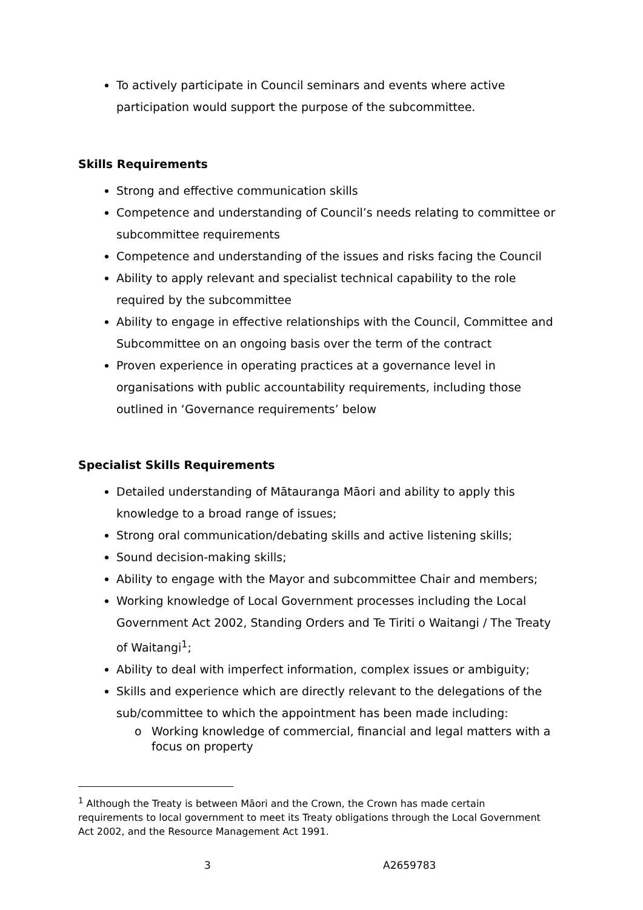To actively participate in Council seminars and events where active participation would support the purpose of the subcommittee.
Skills Requirements
Strong and effective communication skills
Competence and understanding of Council’s needs relating to committee or subcommittee requirements
Competence and understanding of the issues and risks facing the Council
Ability to apply relevant and specialist technical capability to the role required by the subcommittee
Ability to engage in effective relationships with the Council, Committee and Subcommittee on an ongoing basis over the term of the contract
Proven experience in operating practices at a governance level in organisations with public accountability requirements, including those outlined in ‘Governance requirements’ below
Specialist Skills Requirements
Detailed understanding of Mātauranga Māori and ability to apply this knowledge to a broad range of issues;
Strong oral communication/debating skills and active listening skills;
Sound decision-making skills;
Ability to engage with the Mayor and subcommittee Chair and members;
Working knowledge of Local Government processes including the Local Government Act 2002, Standing Orders and Te Tiriti o Waitangi / The Treaty of Waitangi<sup>1</sup>;
Ability to deal with imperfect information, complex issues or ambiguity;
Skills and experience which are directly relevant to the delegations of the sub/committee to which the appointment has been made including:
o Working knowledge of commercial, financial and legal matters with a focus on property
<sup>1</sup> Although the Treaty is between Māori and the Crown, the Crown has made certain requirements to local government to meet its Treaty obligations through the Local Government Act 2002, and the Resource Management Act 1991.
3 A2659783